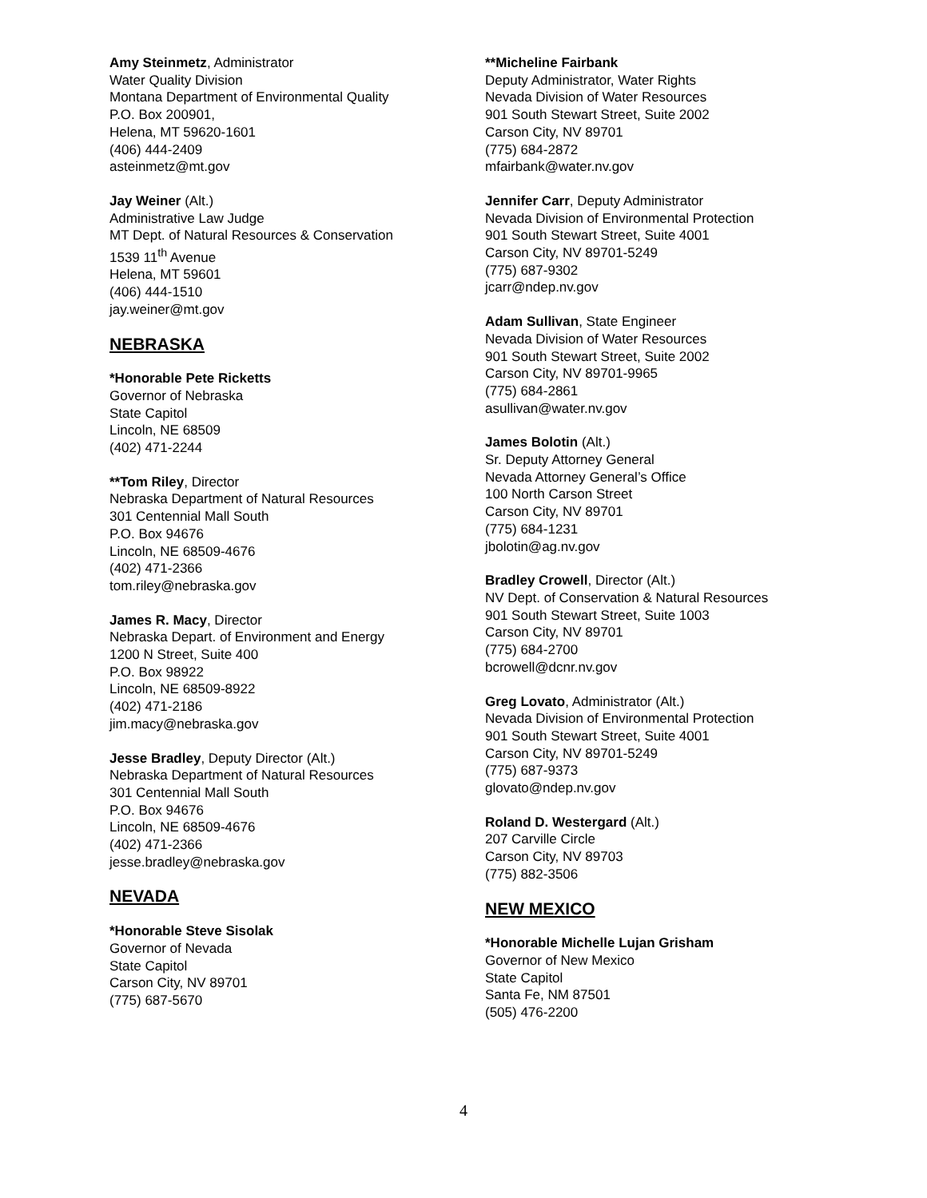Amy Steinmetz, Administrator
Water Quality Division
Montana Department of Environmental Quality
P.O. Box 200901,
Helena, MT 59620-1601
(406) 444-2409
asteinmetz@mt.gov
Jay Weiner (Alt.)
Administrative Law Judge
MT Dept. of Natural Resources & Conservation
1539 11<sup>th</sup> Avenue
Helena, MT 59601
(406) 444-1510
jay.weiner@mt.gov
NEBRASKA
*Honorable Pete Ricketts
Governor of Nebraska
State Capitol
Lincoln, NE 68509
(402) 471-2244
**Tom Riley, Director
Nebraska Department of Natural Resources
301 Centennial Mall South
P.O. Box 94676
Lincoln, NE 68509-4676
(402) 471-2366
tom.riley@nebraska.gov
James R. Macy, Director
Nebraska Depart. of Environment and Energy
1200 N Street, Suite 400
P.O. Box 98922
Lincoln, NE 68509-8922
(402) 471-2186
jim.macy@nebraska.gov
Jesse Bradley, Deputy Director (Alt.)
Nebraska Department of Natural Resources
301 Centennial Mall South
P.O. Box 94676
Lincoln, NE 68509-4676
(402) 471-2366
jesse.bradley@nebraska.gov
NEVADA
*Honorable Steve Sisolak
Governor of Nevada
State Capitol
Carson City, NV 89701
(775) 687-5670
**Micheline Fairbank
Deputy Administrator, Water Rights
Nevada Division of Water Resources
901 South Stewart Street, Suite 2002
Carson City, NV 89701
(775) 684-2872
mfairbank@water.nv.gov
Jennifer Carr, Deputy Administrator
Nevada Division of Environmental Protection
901 South Stewart Street, Suite 4001
Carson City, NV 89701-5249
(775) 687-9302
jcarr@ndep.nv.gov
Adam Sullivan, State Engineer
Nevada Division of Water Resources
901 South Stewart Street, Suite 2002
Carson City, NV 89701-9965
(775) 684-2861
asullivan@water.nv.gov
James Bolotin (Alt.)
Sr. Deputy Attorney General
Nevada Attorney General’s Office
100 North Carson Street
Carson City, NV 89701
(775) 684-1231
jbolotin@ag.nv.gov
Bradley Crowell, Director (Alt.)
NV Dept. of Conservation & Natural Resources
901 South Stewart Street, Suite 1003
Carson City, NV 89701
(775) 684-2700
bcrowell@dcnr.nv.gov
Greg Lovato, Administrator (Alt.)
Nevada Division of Environmental Protection
901 South Stewart Street, Suite 4001
Carson City, NV 89701-5249
(775) 687-9373
glovato@ndep.nv.gov
Roland D. Westergard (Alt.)
207 Carville Circle
Carson City, NV 89703
(775) 882-3506
NEW MEXICO
*Honorable Michelle Lujan Grisham
Governor of New Mexico
State Capitol
Santa Fe, NM 87501
(505) 476-2200
4